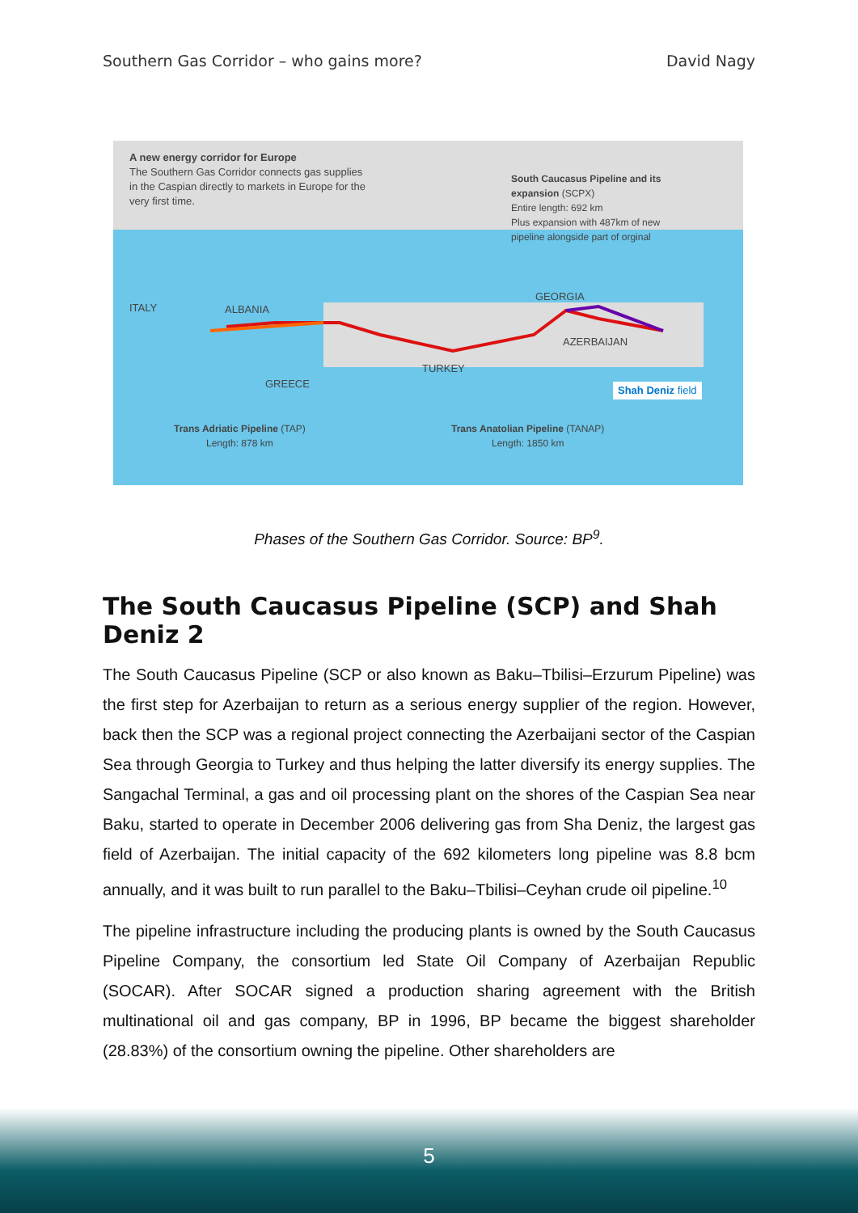Southern Gas Corridor – who gains more? David Nagy
A new energy corridor for Europe
The Southern Gas Corridor connects gas supplies in the Caspian directly to markets in Europe for the very first time.
South Caucasus Pipeline and its expansion (SCPX)
Entire length: 692 km
Plus expansion with 487km of new pipeline alongside part of orginal
ITALY ALBANIA
GEORGIA
AZERBAIJAN
TURKEY
GREECE Shah Deniz field
Trans Adriatic Pipeline (TAP)
Length: 878 km
Trans Anatolian Pipeline (TANAP)
Length: 1850 km
Phases of the Southern Gas Corridor. Source: BP<sup>9</sup>.
The South Caucasus Pipeline (SCP) and Shah Deniz 2
The South Caucasus Pipeline (SCP or also known as Baku–Tbilisi–Erzurum Pipeline) was the first step for Azerbaijan to return as a serious energy supplier of the region. However, back then the SCP was a regional project connecting the Azerbaijani sector of the Caspian Sea through Georgia to Turkey and thus helping the latter diversify its energy supplies. The Sangachal Terminal, a gas and oil processing plant on the shores of the Caspian Sea near Baku, started to operate in December 2006 delivering gas from Sha Deniz, the largest gas field of Azerbaijan. The initial capacity of the 692 kilometers long pipeline was 8.8 bcm annually, and it was built to run parallel to the Baku–Tbilisi–Ceyhan crude oil pipeline.<sup>10</sup>
The pipeline infrastructure including the producing plants is owned by the South Caucasus Pipeline Company, the consortium led State Oil Company of Azerbaijan Republic (SOCAR). After SOCAR signed a production sharing agreement with the British multinational oil and gas company, BP in 1996, BP became the biggest shareholder (28.83%) of the consortium owning the pipeline. Other shareholders are
5